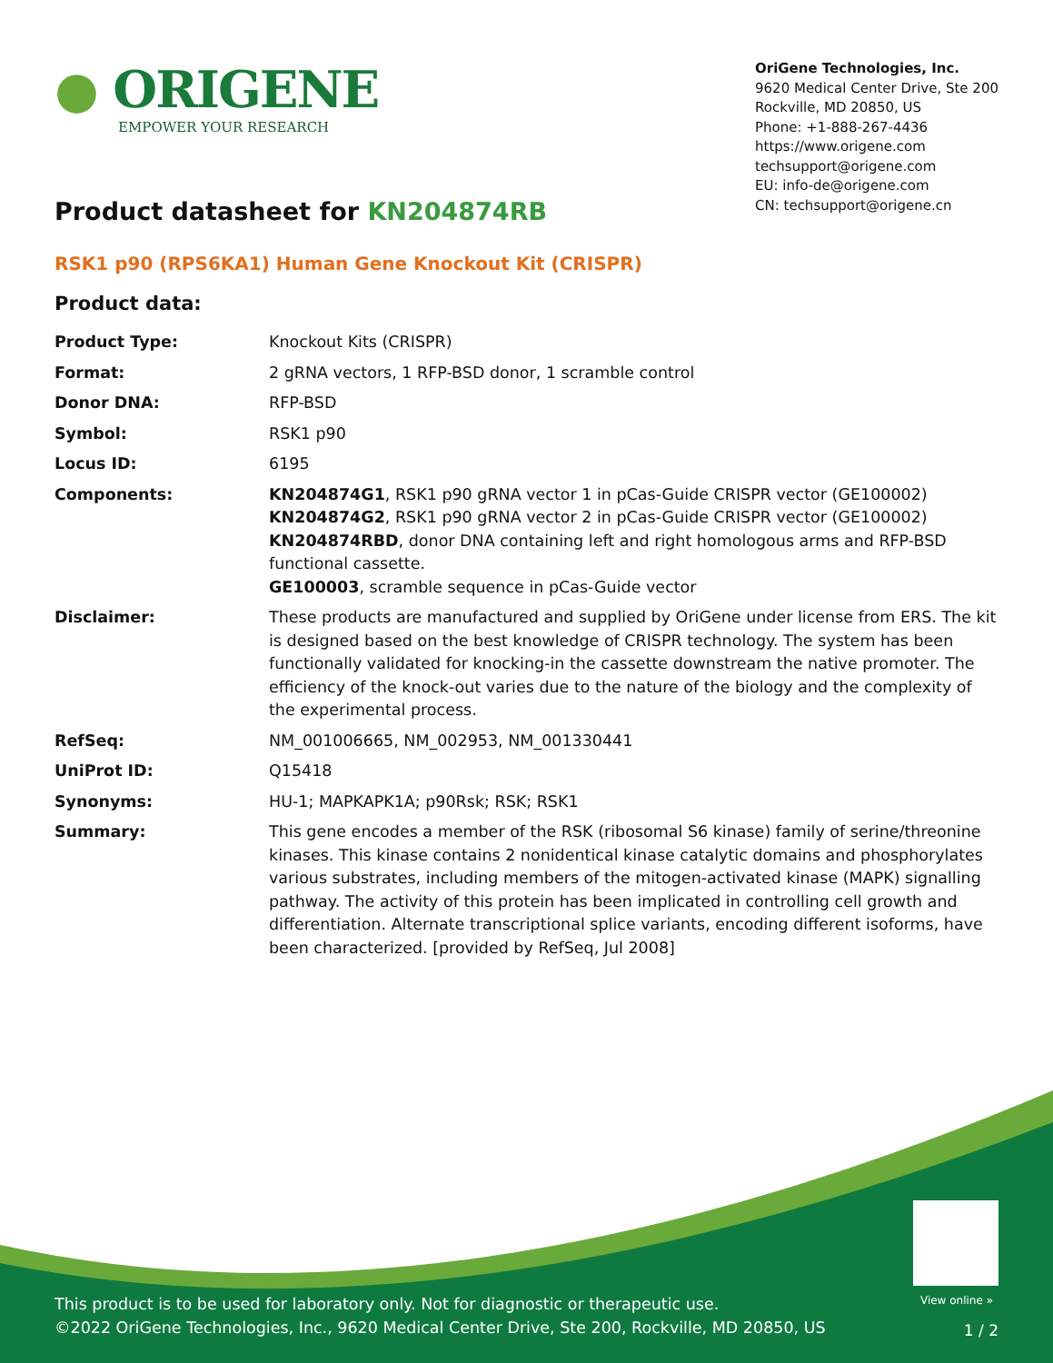● ORIGENE
EMPOWER YOUR RESEARCH
OriGene Technologies, Inc.
9620 Medical Center Drive, Ste 200
Rockville, MD 20850, US
Phone: +1-888-267-4436
https://www.origene.com
techsupport@origene.com
EU: info-de@origene.com
CN: techsupport@origene.cn
Product datasheet for KN204874RB
RSK1 p90 (RPS6KA1) Human Gene Knockout Kit (CRISPR)
Product data:
| Product Type: | Knockout Kits (CRISPR) |
| Format: | 2 gRNA vectors, 1 RFP-BSD donor, 1 scramble control |
| Donor DNA: | RFP-BSD |
| Symbol: | RSK1 p90 |
| Locus ID: | 6195 |
| Components: | KN204874G1 , RSK1 p90 gRNA vector 1 in pCas-Guide CRISPR vector (GE100002) KN204874G2 , RSK1 p90 gRNA vector 2 in pCas-Guide CRISPR vector (GE100002) KN204874RBD , donor DNA containing left and right homologous arms and RFP-BSD functional cassette. GE100003 , scramble sequence in pCas-Guide vector |
| Disclaimer: | These products are manufactured and supplied by OriGene under license from ERS. The kit is designed based on the best knowledge of CRISPR technology. The system has been functionally validated for knocking-in the cassette downstream the native promoter. The efficiency of the knock-out varies due to the nature of the biology and the complexity of the experimental process. |
| RefSeq: | NM_001006665 , NM_002953 , NM_001330441 |
| UniProt ID: | Q15418 |
| Synonyms: | HU-1; MAPKAPK1A; p90Rsk; RSK; RSK1 |
| Summary: | This gene encodes a member of the RSK (ribosomal S6 kinase) family of serine/threonine kinases. This kinase contains 2 nonidentical kinase catalytic domains and phosphorylates various substrates, including members of the mitogen-activated kinase (MAPK) signalling pathway. The activity of this protein has been implicated in controlling cell growth and differentiation. Alternate transcriptional splice variants, encoding different isoforms, have been characterized. [provided by RefSeq, Jul 2008] |
View online »
This product is to be used for laboratory only. Not for diagnostic or therapeutic use.
©2022 OriGene Technologies, Inc., 9620 Medical Center Drive, Ste 200, Rockville, MD 20850, US
1 / 2